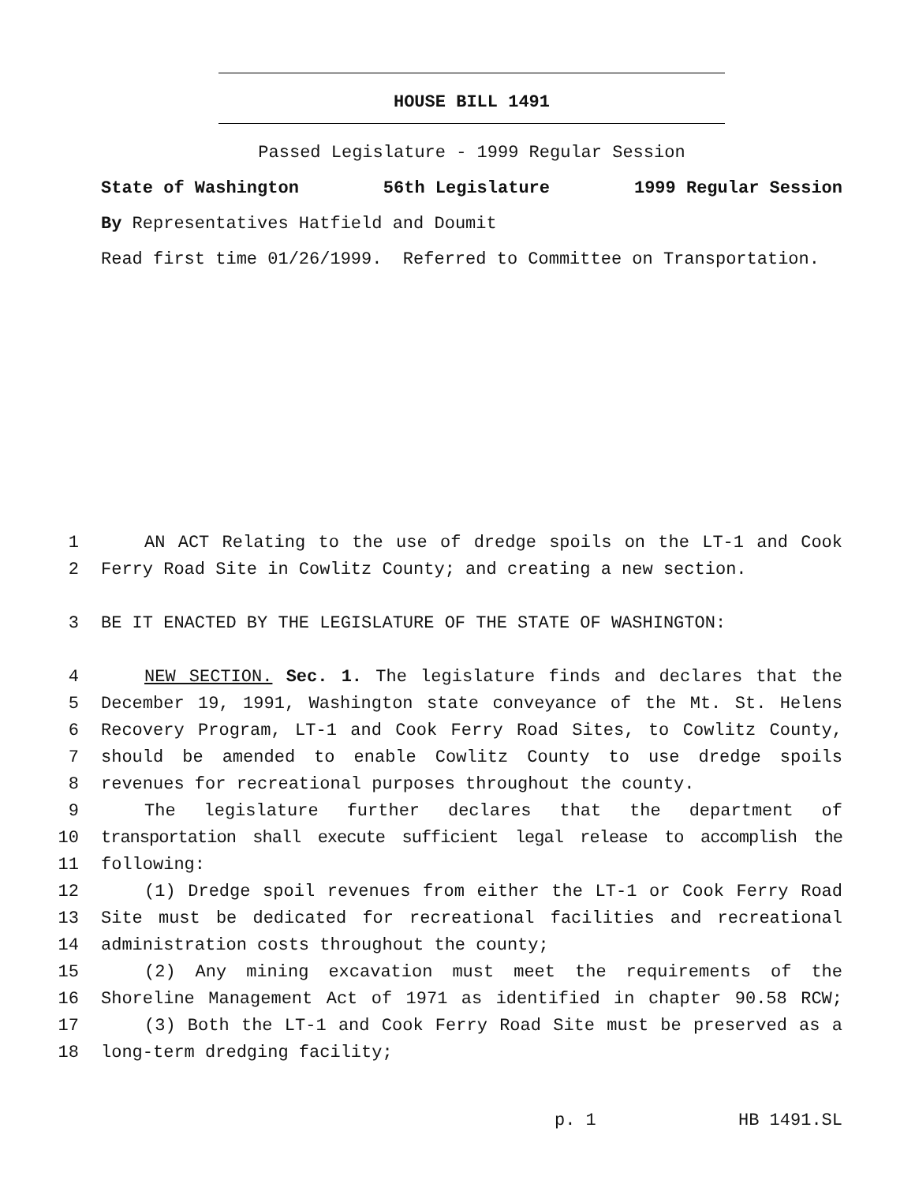HOUSE BILL 1491
Passed Legislature - 1999 Regular Session
State of Washington 56th Legislature 1999 Regular Session
By Representatives Hatfield and Doumit
Read first time 01/26/1999. Referred to Committee on Transportation.
1 AN ACT Relating to the use of dredge spoils on the LT-1 and Cook
2 Ferry Road Site in Cowlitz County; and creating a new section.
3 BE IT ENACTED BY THE LEGISLATURE OF THE STATE OF WASHINGTON:
4 NEW SECTION. Sec. 1. The legislature finds and declares that the
5 December 19, 1991, Washington state conveyance of the Mt. St. Helens
6 Recovery Program, LT-1 and Cook Ferry Road Sites, to Cowlitz County,
7 should be amended to enable Cowlitz County to use dredge spoils
8 revenues for recreational purposes throughout the county.
9 The legislature further declares that the department of
10 transportation shall execute sufficient legal release to accomplish the
11 following:
12 (1) Dredge spoil revenues from either the LT-1 or Cook Ferry Road
13 Site must be dedicated for recreational facilities and recreational
14 administration costs throughout the county;
15 (2) Any mining excavation must meet the requirements of the
16 Shoreline Management Act of 1971 as identified in chapter 90.58 RCW;
17 (3) Both the LT-1 and Cook Ferry Road Site must be preserved as a
18 long-term dredging facility;
p. 1 HB 1491.SL